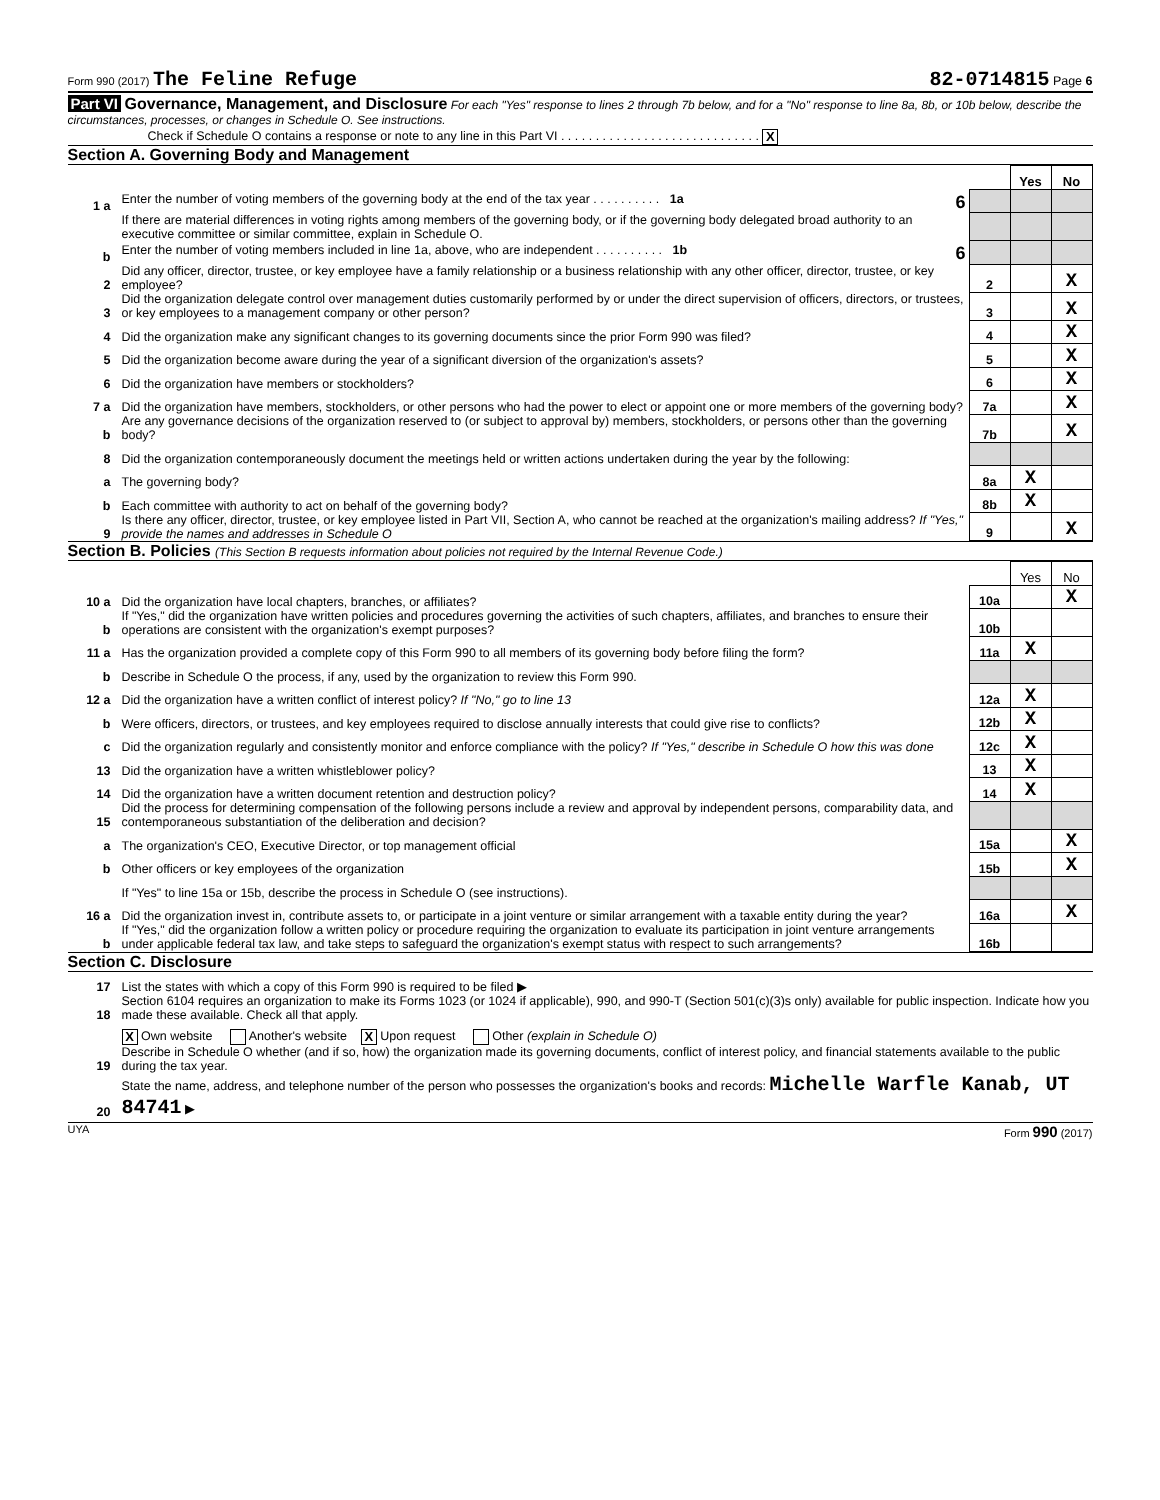Form 990 (2017) The Feline Refuge 82-0714815 Page 6
Part VI Governance, Management, and Disclosure For each "Yes" response to lines 2 through 7b below, and for a "No" response to line 8a, 8b, or 10b below, describe the circumstances, processes, or changes in Schedule O. See instructions.
Check if Schedule O contains a response or note to any line in this Part VI . . . . . . . . . . . . . . . . . . . . . . . . . . . . . X
Section A. Governing Body and Management
| | | | Yes | No |
| 1 a | Enter the number of voting members of the governing body at the end of the tax year . . . . . . . . . . 1a 6 | | | |
| | If there are material differences in voting rights among members of the governing body, or if the governing body delegated broad authority to an executive committee or similar committee, explain in Schedule O. | | | |
| b | Enter the number of voting members included in line 1a, above, who are independent . . . . . . . . . . 1b 6 | | | |
| 2 | Did any officer, director, trustee, or key employee have a family relationship or a business relationship with any other officer, director, trustee, or key employee? | 2 | | X |
| 3 | Did the organization delegate control over management duties customarily performed by or under the direct supervision of officers, directors, or trustees, or key employees to a management company or other person? | 3 | | X |
| 4 | Did the organization make any significant changes to its governing documents since the prior Form 990 was filed? | 4 | | X |
| 5 | Did the organization become aware during the year of a significant diversion of the organization's assets? | 5 | | X |
| 6 | Did the organization have members or stockholders? | 6 | | X |
| 7 a | Did the organization have members, stockholders, or other persons who had the power to elect or appoint one or more members of the governing body? | 7a | | X |
| b | Are any governance decisions of the organization reserved to (or subject to approval by) members, stockholders, or persons other than the governing body? | 7b | | X |
| 8 | Did the organization contemporaneously document the meetings held or written actions undertaken during the year by the following: | | | |
| a | The governing body? | 8a | X | |
| b | Each committee with authority to act on behalf of the governing body? | 8b | X | |
| 9 | Is there any officer, director, trustee, or key employee listed in Part VII, Section A, who cannot be reached at the organization's mailing address? If "Yes," provide the names and addresses in Schedule O | 9 | | X |
Section B. Policies (This Section B requests information about policies not required by the Internal Revenue Code.)
| | | | Yes | No |
| 10 a | Did the organization have local chapters, branches, or affiliates? | 10a | | X |
| b | If "Yes," did the organization have written policies and procedures governing the activities of such chapters, affiliates, and branches to ensure their operations are consistent with the organization's exempt purposes? | 10b | | |
| 11 a | Has the organization provided a complete copy of this Form 990 to all members of its governing body before filing the form? | 11a | X | |
| b | Describe in Schedule O the process, if any, used by the organization to review this Form 990. | | | |
| 12 a | Did the organization have a written conflict of interest policy? If "No," go to line 13 | 12a | X | |
| b | Were officers, directors, or trustees, and key employees required to disclose annually interests that could give rise to conflicts? | 12b | X | |
| c | Did the organization regularly and consistently monitor and enforce compliance with the policy? If "Yes," describe in Schedule O how this was done | 12c | X | |
| 13 | Did the organization have a written whistleblower policy? | 13 | X | |
| 14 | Did the organization have a written document retention and destruction policy? | 14 | X | |
| 15 | Did the process for determining compensation of the following persons include a review and approval by independent persons, comparability data, and contemporaneous substantiation of the deliberation and decision? | | | |
| a | The organization's CEO, Executive Director, or top management official | 15a | | X |
| b | Other officers or key employees of the organization | 15b | | X |
| | If "Yes" to line 15a or 15b, describe the process in Schedule O (see instructions). | | | |
| 16 a | Did the organization invest in, contribute assets to, or participate in a joint venture or similar arrangement with a taxable entity during the year? | 16a | | X |
| b | If "Yes," did the organization follow a written policy or procedure requiring the organization to evaluate its participation in joint venture arrangements under applicable federal tax law, and take steps to safeguard the organization's exempt status with respect to such arrangements? | 16b | | |
Section C. Disclosure
| 17 | List the states with which a copy of this Form 990 is required to be filed ▶ |
| 18 | Section 6104 requires an organization to make its Forms 1023 (or 1024 if applicable), 990, and 990-T (Section 501(c)(3)s only) available for public inspection. Indicate how you made these available. Check all that apply. |
| | X Own website Another's website X Upon request Other (explain in Schedule O) |
| 19 | Describe in Schedule O whether (and if so, how) the organization made its governing documents, conflict of interest policy, and financial statements available to the public during the tax year. |
| 20 | State the name, address, and telephone number of the person who possesses the organization's books and records: Michelle Warfle Kanab, UT 84741 ▶ |
UYA Form 990 (2017)